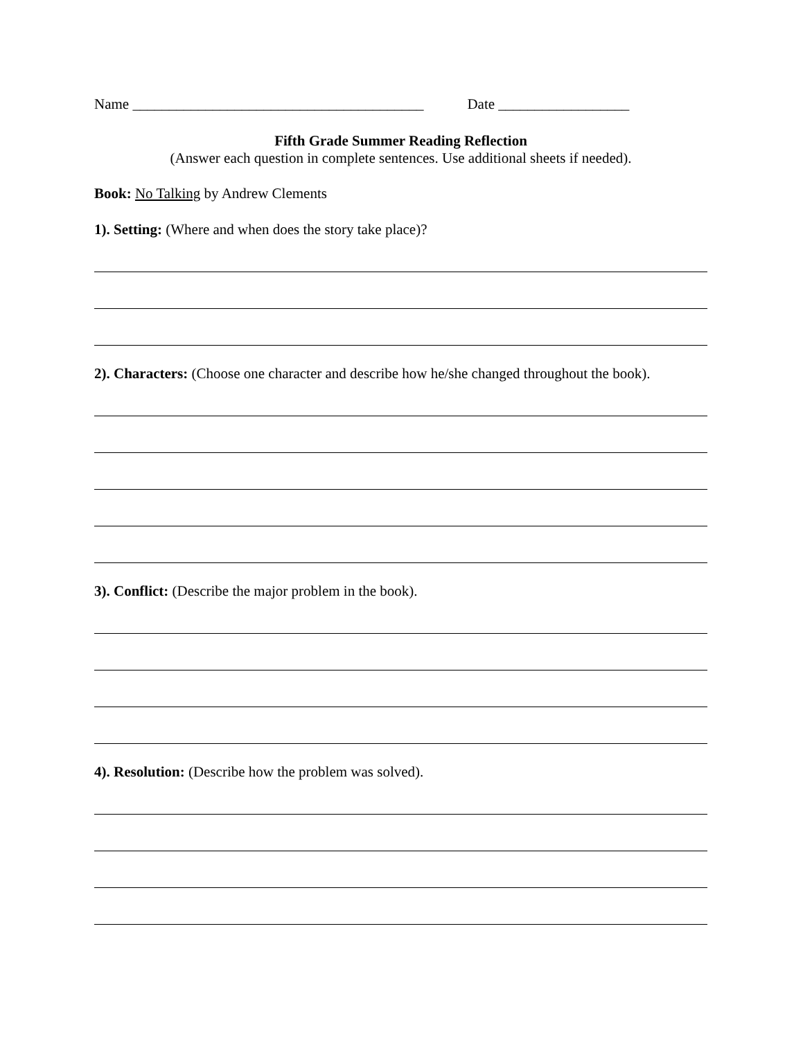Name ________________________________________ Date __________________
Fifth Grade Summer Reading Reflection
(Answer each question in complete sentences. Use additional sheets if needed).
Book: No Talking by Andrew Clements
1). Setting: (Where and when does the story take place)?
2). Characters: (Choose one character and describe how he/she changed throughout the book).
3). Conflict: (Describe the major problem in the book).
4). Resolution: (Describe how the problem was solved).